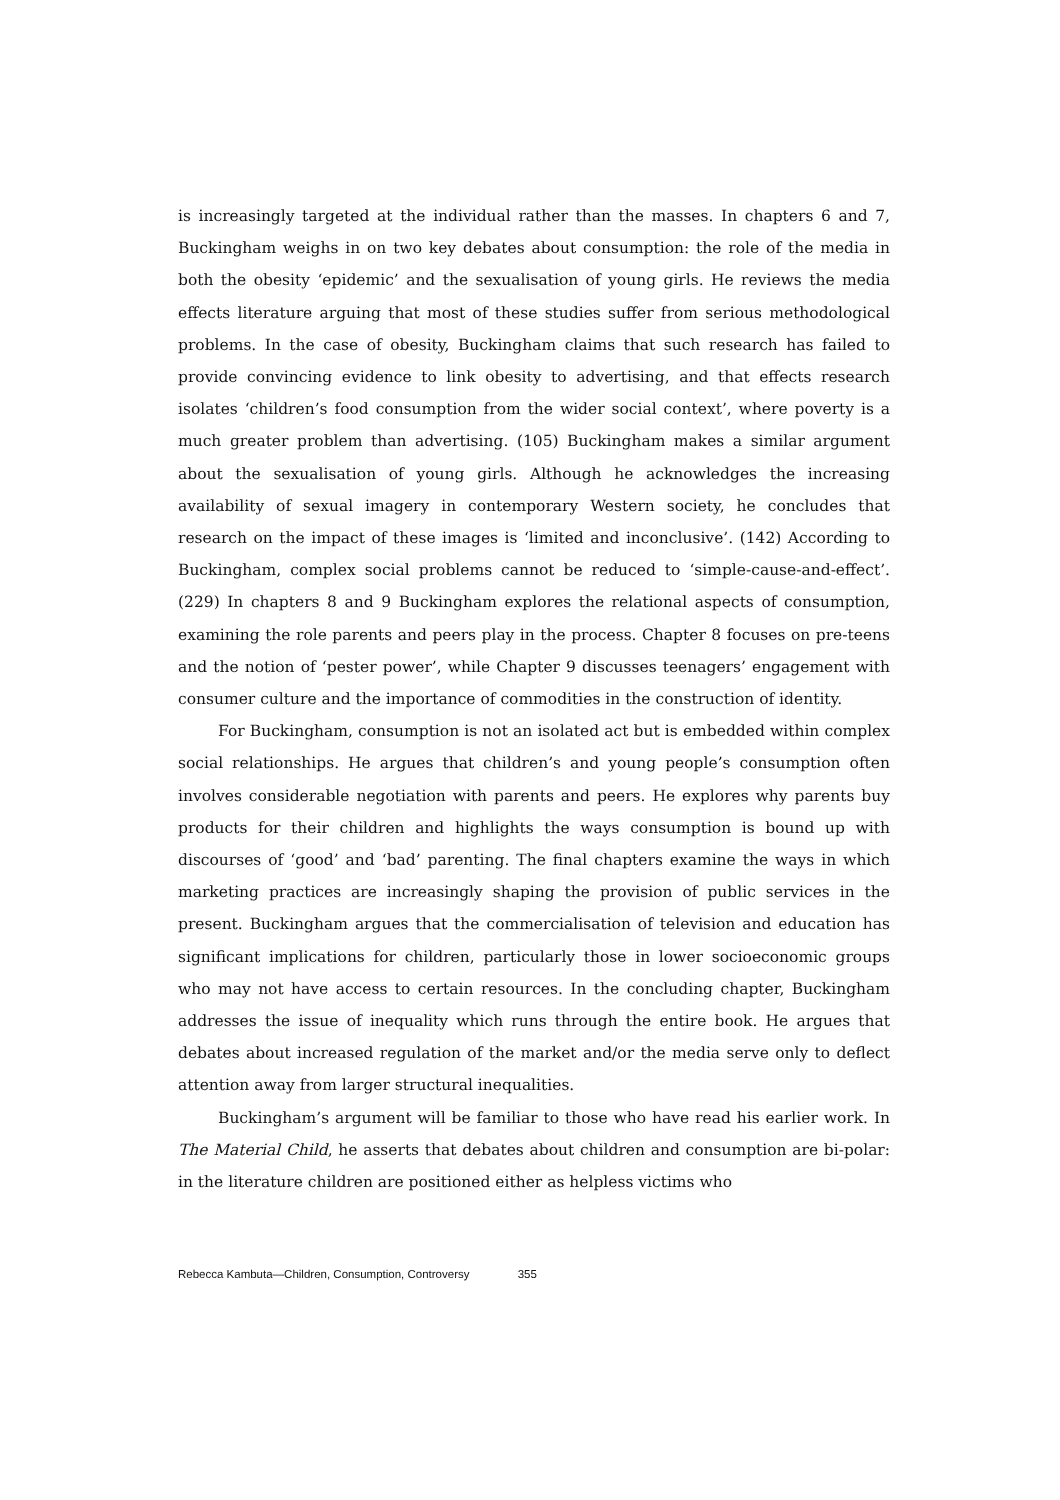is increasingly targeted at the individual rather than the masses. In chapters 6 and 7, Buckingham weighs in on two key debates about consumption: the role of the media in both the obesity ‘epidemic’ and the sexualisation of young girls. He reviews the media effects literature arguing that most of these studies suffer from serious methodological problems. In the case of obesity, Buckingham claims that such research has failed to provide convincing evidence to link obesity to advertising, and that effects research isolates ‘children’s food consumption from the wider social context’, where poverty is a much greater problem than advertising. (105) Buckingham makes a similar argument about the sexualisation of young girls. Although he acknowledges the increasing availability of sexual imagery in contemporary Western society, he concludes that research on the impact of these images is ‘limited and inconclusive’. (142) According to Buckingham, complex social problems cannot be reduced to ‘simple-cause-and-effect’. (229) In chapters 8 and 9 Buckingham explores the relational aspects of consumption, examining the role parents and peers play in the process. Chapter 8 focuses on pre-teens and the notion of ‘pester power’, while Chapter 9 discusses teenagers’ engagement with consumer culture and the importance of commodities in the construction of identity.
For Buckingham, consumption is not an isolated act but is embedded within complex social relationships. He argues that children’s and young people’s consumption often involves considerable negotiation with parents and peers. He explores why parents buy products for their children and highlights the ways consumption is bound up with discourses of ‘good’ and ‘bad’ parenting. The final chapters examine the ways in which marketing practices are increasingly shaping the provision of public services in the present. Buckingham argues that the commercialisation of television and education has significant implications for children, particularly those in lower socioeconomic groups who may not have access to certain resources. In the concluding chapter, Buckingham addresses the issue of inequality which runs through the entire book. He argues that debates about increased regulation of the market and/or the media serve only to deflect attention away from larger structural inequalities.
Buckingham’s argument will be familiar to those who have read his earlier work. In The Material Child, he asserts that debates about children and consumption are bi-polar: in the literature children are positioned either as helpless victims who
Rebecca Kambuta—Children, Consumption, Controversy 355